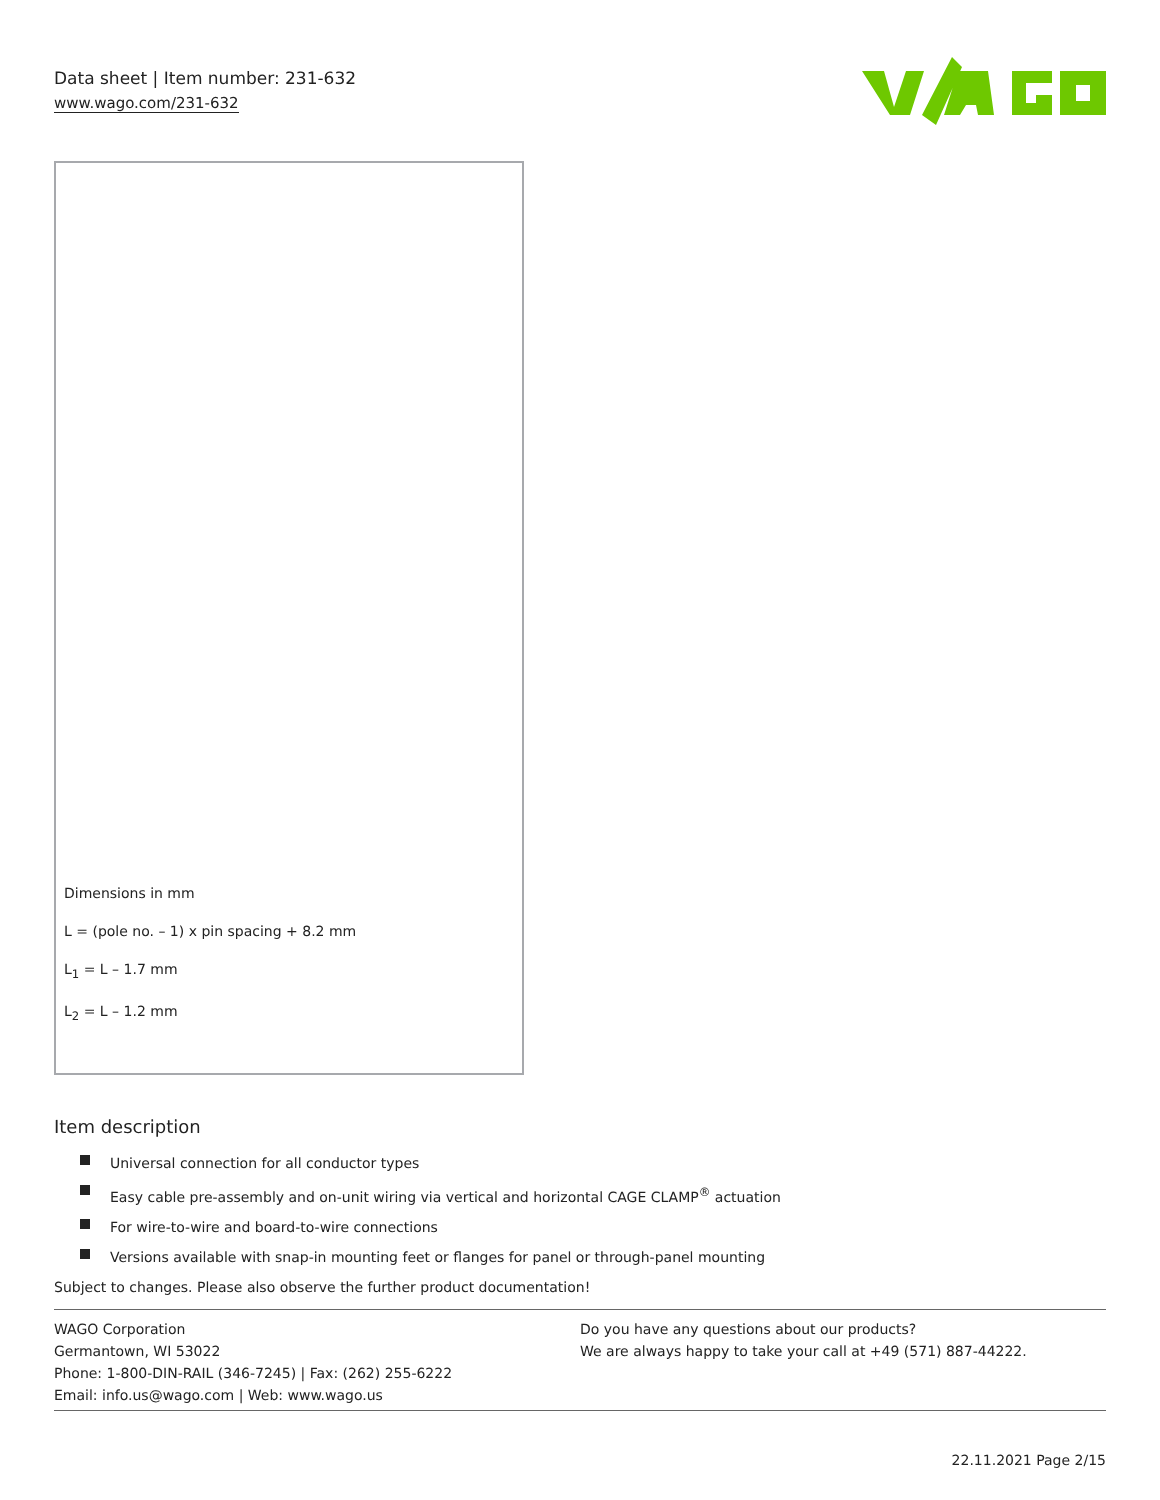Data sheet | Item number: 231-632
www.wago.com/231-632
Dimensions in mm
L = (pole no. – 1) x pin spacing + 8.2 mm
L<sub>1</sub> = L – 1.7 mm
L<sub>2</sub> = L – 1.2 mm
Item description
Universal connection for all conductor types
Easy cable pre-assembly and on-unit wiring via vertical and horizontal CAGE CLAMP<sup>®</sup> actuation
For wire-to-wire and board-to-wire connections
Versions available with snap-in mounting feet or flanges for panel or through-panel mounting
Subject to changes. Please also observe the further product documentation!
WAGO Corporation
Germantown, WI 53022
Phone: 1-800-DIN-RAIL (346-7245) | Fax: (262) 255-6222
Email: info.us@wago.com | Web: www.wago.us
Do you have any questions about our products?
We are always happy to take your call at +49 (571) 887-44222.
22.11.2021 Page 2/15